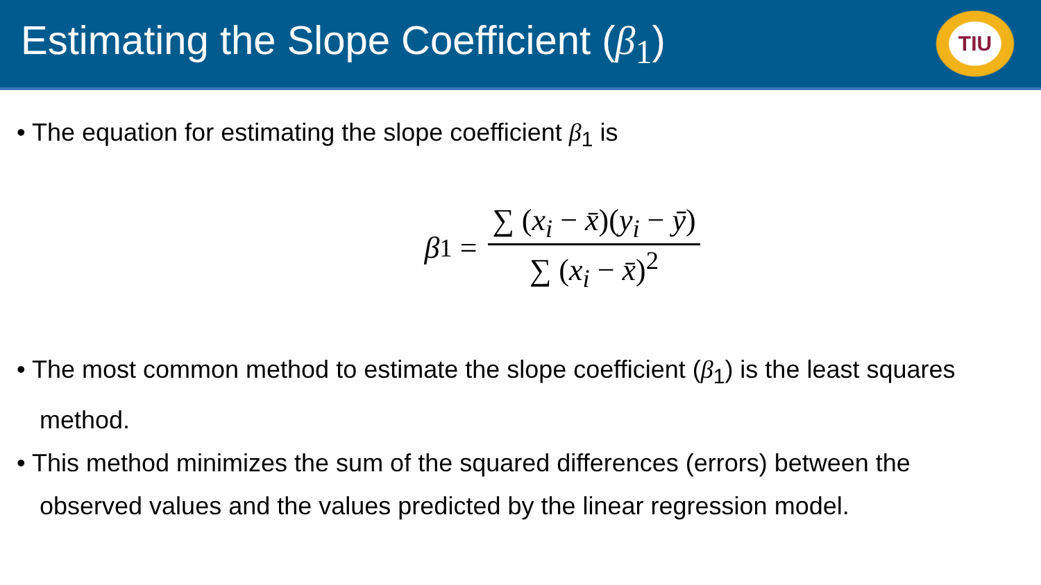Estimating the Slope Coefficient (β<sub>1</sub>)
TIU
• The equation for estimating the slope coefficient β<sub>1</sub> is
β<sub>1</sub> = ∑ (x<sub>i</sub> − x̄)(y<sub>i</sub> − ȳ) ∑ (x<sub>i</sub> − x̄)<sup>2</sup>
• The most common method to estimate the slope coefficient (β<sub>1</sub>) is the least squares method.
• This method minimizes the sum of the squared differences (errors) between the observed values and the values predicted by the linear regression model.